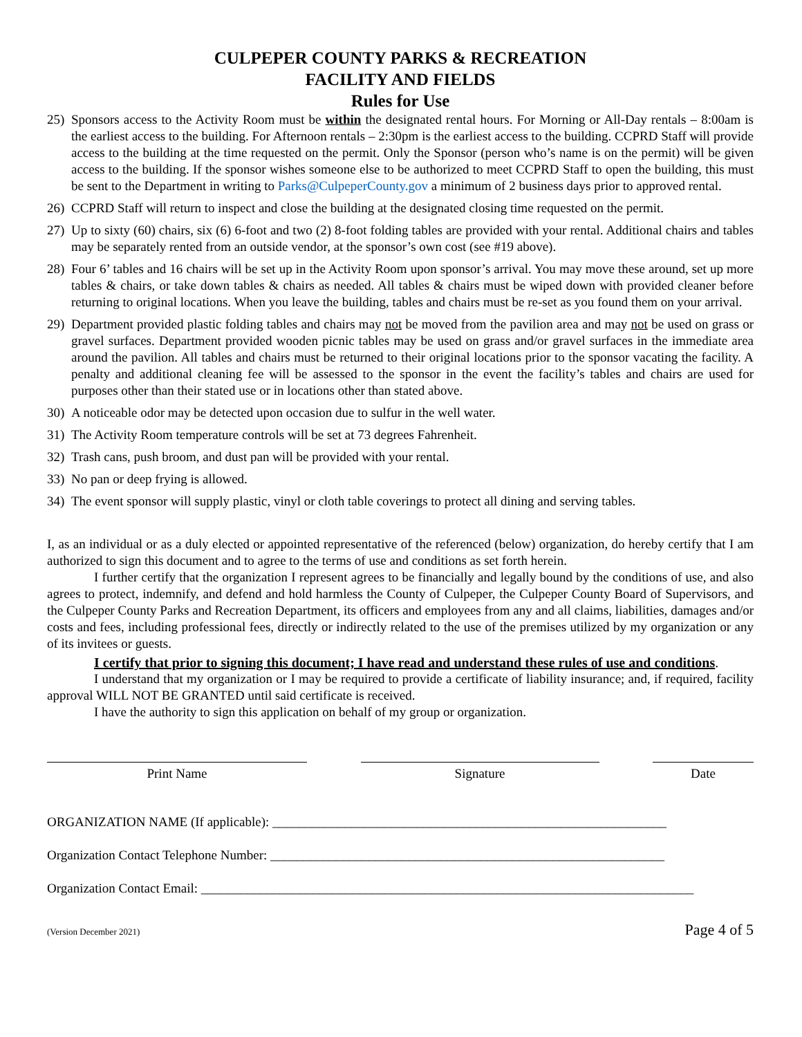CULPEPER COUNTY PARKS & RECREATION
FACILITY AND FIELDS
Rules for Use
25) Sponsors access to the Activity Room must be within the designated rental hours. For Morning or All-Day rentals – 8:00am is the earliest access to the building. For Afternoon rentals – 2:30pm is the earliest access to the building. CCPRD Staff will provide access to the building at the time requested on the permit. Only the Sponsor (person who’s name is on the permit) will be given access to the building. If the sponsor wishes someone else to be authorized to meet CCPRD Staff to open the building, this must be sent to the Department in writing to Parks@CulpeperCounty.gov a minimum of 2 business days prior to approved rental.
26) CCPRD Staff will return to inspect and close the building at the designated closing time requested on the permit.
27) Up to sixty (60) chairs, six (6) 6-foot and two (2) 8-foot folding tables are provided with your rental. Additional chairs and tables may be separately rented from an outside vendor, at the sponsor’s own cost (see #19 above).
28) Four 6’ tables and 16 chairs will be set up in the Activity Room upon sponsor’s arrival. You may move these around, set up more tables & chairs, or take down tables & chairs as needed. All tables & chairs must be wiped down with provided cleaner before returning to original locations. When you leave the building, tables and chairs must be re-set as you found them on your arrival.
29) Department provided plastic folding tables and chairs may not be moved from the pavilion area and may not be used on grass or gravel surfaces. Department provided wooden picnic tables may be used on grass and/or gravel surfaces in the immediate area around the pavilion. All tables and chairs must be returned to their original locations prior to the sponsor vacating the facility. A penalty and additional cleaning fee will be assessed to the sponsor in the event the facility’s tables and chairs are used for purposes other than their stated use or in locations other than stated above.
30) A noticeable odor may be detected upon occasion due to sulfur in the well water.
31) The Activity Room temperature controls will be set at 73 degrees Fahrenheit.
32) Trash cans, push broom, and dust pan will be provided with your rental.
33) No pan or deep frying is allowed.
34) The event sponsor will supply plastic, vinyl or cloth table coverings to protect all dining and serving tables.
I, as an individual or as a duly elected or appointed representative of the referenced (below) organization, do hereby certify that I am authorized to sign this document and to agree to the terms of use and conditions as set forth herein.
I further certify that the organization I represent agrees to be financially and legally bound by the conditions of use, and also agrees to protect, indemnify, and defend and hold harmless the County of Culpeper, the Culpeper County Board of Supervisors, and the Culpeper County Parks and Recreation Department, its officers and employees from any and all claims, liabilities, damages and/or costs and fees, including professional fees, directly or indirectly related to the use of the premises utilized by my organization or any of its invitees or guests.
I certify that prior to signing this document; I have read and understand these rules of use and conditions.
I understand that my organization or I may be required to provide a certificate of liability insurance; and, if required, facility approval WILL NOT BE GRANTED until said certificate is received.
I have the authority to sign this application on behalf of my group or organization.
Print Name Signature Date
ORGANIZATION NAME (If applicable): ____________________________________________________________
Organization Contact Telephone Number: ____________________________________________________________
Organization Contact Email: ___________________________________________________________________________
(Version December 2021) Page 4 of 5